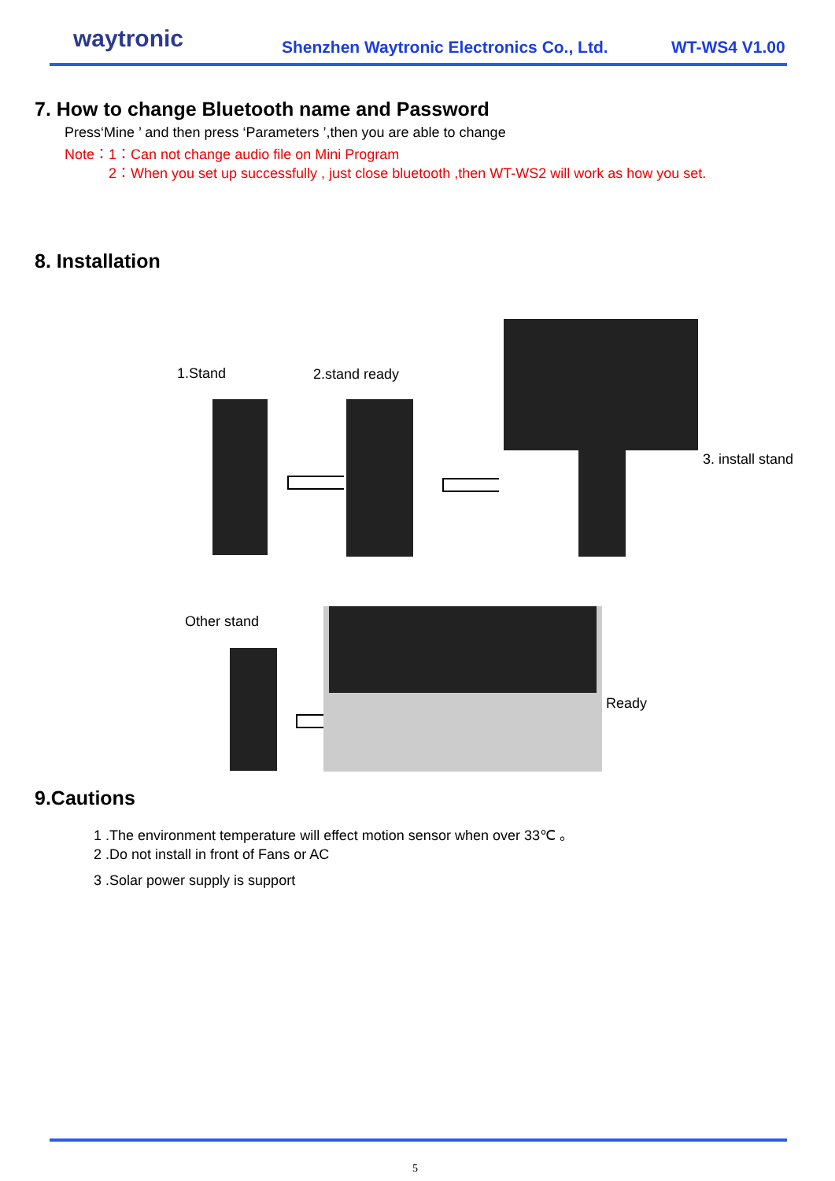waytronic
Shenzhen Waytronic Electronics Co., Ltd.
WT-WS4 V1.00
7. How to change Bluetooth name and Password
Press‘Mine ’ and then press ‘Parameters ’,then you are able to change
Note：1：Can not change audio file on Mini Program
2：When you set up successfully , just close bluetooth ,then WT-WS2 will work as how you set.
8. Installation
1.Stand 2.stand ready
3. install stand
Other stand
Ready
9.Cautions
1 .The environment temperature will effect motion sensor when over 33℃ 。
2 .Do not install in front of Fans or AC
3 .Solar power supply is support
5